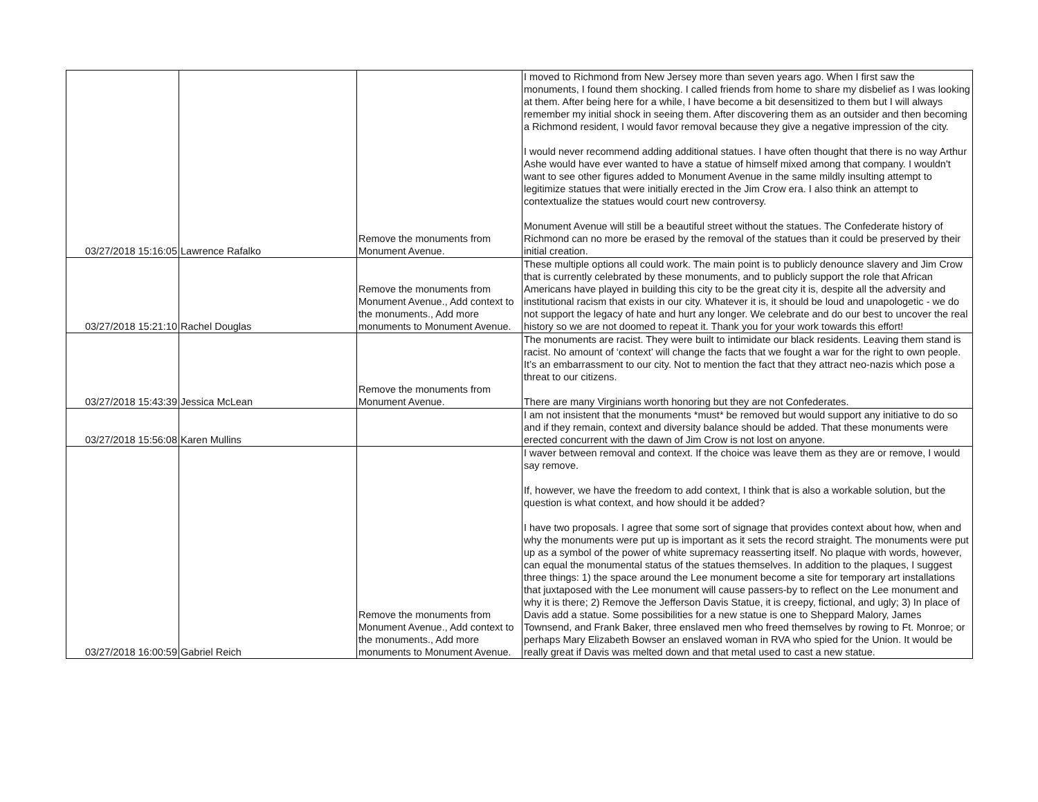| 03/27/2018 15:16:05 | Lawrence Rafalko | Remove the monuments from Monument Avenue. | I moved to Richmond from New Jersey more than seven years ago. When I first saw the monuments, I found them shocking. I called friends from home to share my disbelief as I was looking at them. After being here for a while, I have become a bit desensitized to them but I will always remember my initial shock in seeing them. After discovering them as an outsider and then becoming a Richmond resident, I would favor removal because they give a negative impression of the city. I would never recommend adding additional statues. I have often thought that there is no way Arthur Ashe would have ever wanted to have a statue of himself mixed among that company. I wouldn't want to see other figures added to Monument Avenue in the same mildly insulting attempt to legitimize statues that were initially erected in the Jim Crow era. I also think an attempt to contextualize the statues would court new controversy. Monument Avenue will still be a beautiful street without the statues. The Confederate history of Richmond can no more be erased by the removal of the statues than it could be preserved by their initial creation. |
| 03/27/2018 15:21:10 | Rachel Douglas | Remove the monuments from Monument Avenue., Add context to the monuments., Add more monuments to Monument Avenue. | These multiple options all could work. The main point is to publicly denounce slavery and Jim Crow that is currently celebrated by these monuments, and to publicly support the role that African Americans have played in building this city to be the great city it is, despite all the adversity and institutional racism that exists in our city. Whatever it is, it should be loud and unapologetic - we do not support the legacy of hate and hurt any longer. We celebrate and do our best to uncover the real history so we are not doomed to repeat it. Thank you for your work towards this effort! |
| 03/27/2018 15:43:39 | Jessica McLean | Remove the monuments from Monument Avenue. | The monuments are racist. They were built to intimidate our black residents. Leaving them stand is racist. No amount of ‘context’ will change the facts that we fought a war for the right to own people. It’s an embarrassment to our city. Not to mention the fact that they attract neo-nazis which pose a threat to our citizens. There are many Virginians worth honoring but they are not Confederates. |
| 03/27/2018 15:56:08 | Karen Mullins | | I am not insistent that the monuments *must* be removed but would support any initiative to do so and if they remain, context and diversity balance should be added. That these monuments were erected concurrent with the dawn of Jim Crow is not lost on anyone. |
| 03/27/2018 16:00:59 | Gabriel Reich | Remove the monuments from Monument Avenue., Add context to the monuments., Add more monuments to Monument Avenue. | I waver between removal and context. If the choice was leave them as they are or remove, I would say remove. If, however, we have the freedom to add context, I think that is also a workable solution, but the question is what context, and how should it be added? I have two proposals. I agree that some sort of signage that provides context about how, when and why the monuments were put up is important as it sets the record straight. The monuments were put up as a symbol of the power of white supremacy reasserting itself. No plaque with words, however, can equal the monumental status of the statues themselves. In addition to the plaques, I suggest three things: 1) the space around the Lee monument become a site for temporary art installations that juxtaposed with the Lee monument will cause passers-by to reflect on the Lee monument and why it is there; 2) Remove the Jefferson Davis Statue, it is creepy, fictional, and ugly; 3) In place of Davis add a statue. Some possibilities for a new statue is one to Sheppard Malory, James Townsend, and Frank Baker, three enslaved men who freed themselves by rowing to Ft. Monroe; or perhaps Mary Elizabeth Bowser an enslaved woman in RVA who spied for the Union. It would be really great if Davis was melted down and that metal used to cast a new statue. |